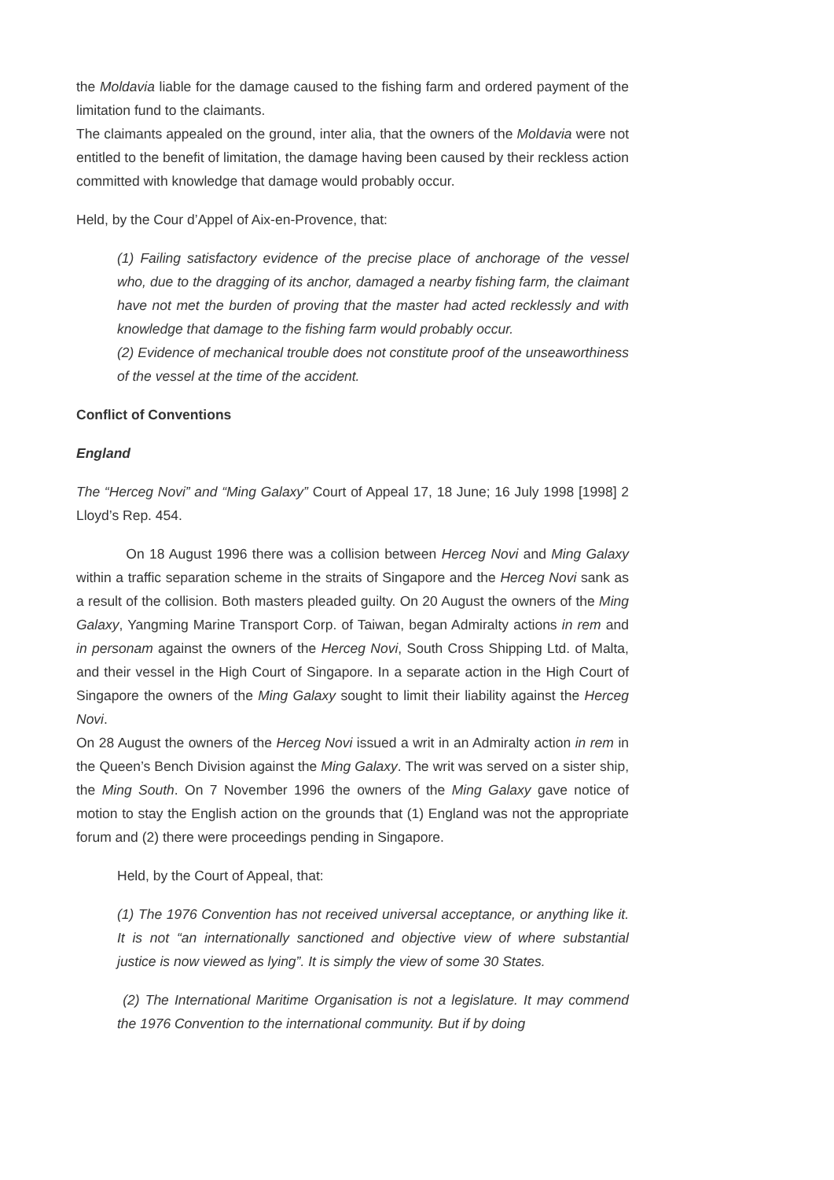the Moldavia liable for the damage caused to the fishing farm and ordered payment of the limitation fund to the claimants.
The claimants appealed on the ground, inter alia, that the owners of the Moldavia were not entitled to the benefit of limitation, the damage having been caused by their reckless action committed with knowledge that damage would probably occur.
Held, by the Cour d’Appel of Aix-en-Provence, that:
(1) Failing satisfactory evidence of the precise place of anchorage of the vessel who, due to the dragging of its anchor, damaged a nearby fishing farm, the claimant have not met the burden of proving that the master had acted recklessly and with knowledge that damage to the fishing farm would probably occur.
(2) Evidence of mechanical trouble does not constitute proof of the unseaworthiness of the vessel at the time of the accident.
Conflict of Conventions
England
The “Herceg Novi” and “Ming Galaxy” Court of Appeal 17, 18 June; 16 July 1998 [1998] 2 Lloyd’s Rep. 454.
On 18 August 1996 there was a collision between Herceg Novi and Ming Galaxy within a traffic separation scheme in the straits of Singapore and the Herceg Novi sank as a result of the collision. Both masters pleaded guilty. On 20 August the owners of the Ming Galaxy, Yangming Marine Transport Corp. of Taiwan, began Admiralty actions in rem and in personam against the owners of the Herceg Novi, South Cross Shipping Ltd. of Malta, and their vessel in the High Court of Singapore. In a separate action in the High Court of Singapore the owners of the Ming Galaxy sought to limit their liability against the Herceg Novi.
On 28 August the owners of the Herceg Novi issued a writ in an Admiralty action in rem in the Queen’s Bench Division against the Ming Galaxy. The writ was served on a sister ship, the Ming South. On 7 November 1996 the owners of the Ming Galaxy gave notice of motion to stay the English action on the grounds that (1) England was not the appropriate forum and (2) there were proceedings pending in Singapore.
Held, by the Court of Appeal, that:
(1) The 1976 Convention has not received universal acceptance, or anything like it. It is not “an internationally sanctioned and objective view of where substantial justice is now viewed as lying”. It is simply the view of some 30 States.
(2) The International Maritime Organisation is not a legislature. It may commend the 1976 Convention to the international community. But if by doing